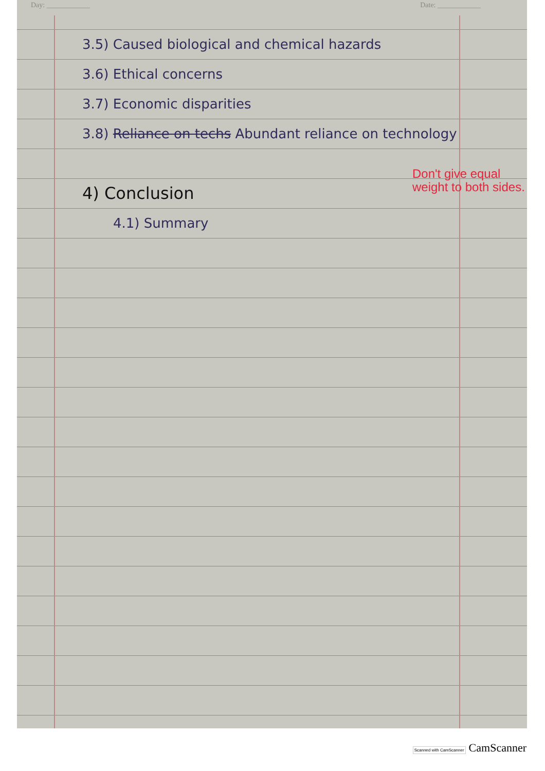Day: ____________ Date: ____________
3.5) Caused biological and chemical hazards
3.6) Ethical concerns
3.7) Economic disparities
3.8) Reliance on techs Abundant reliance on technology
4) Conclusion
4.1) Summary
Don't give equal
weight to both sides.
Scanned with CamScanner CamScanner